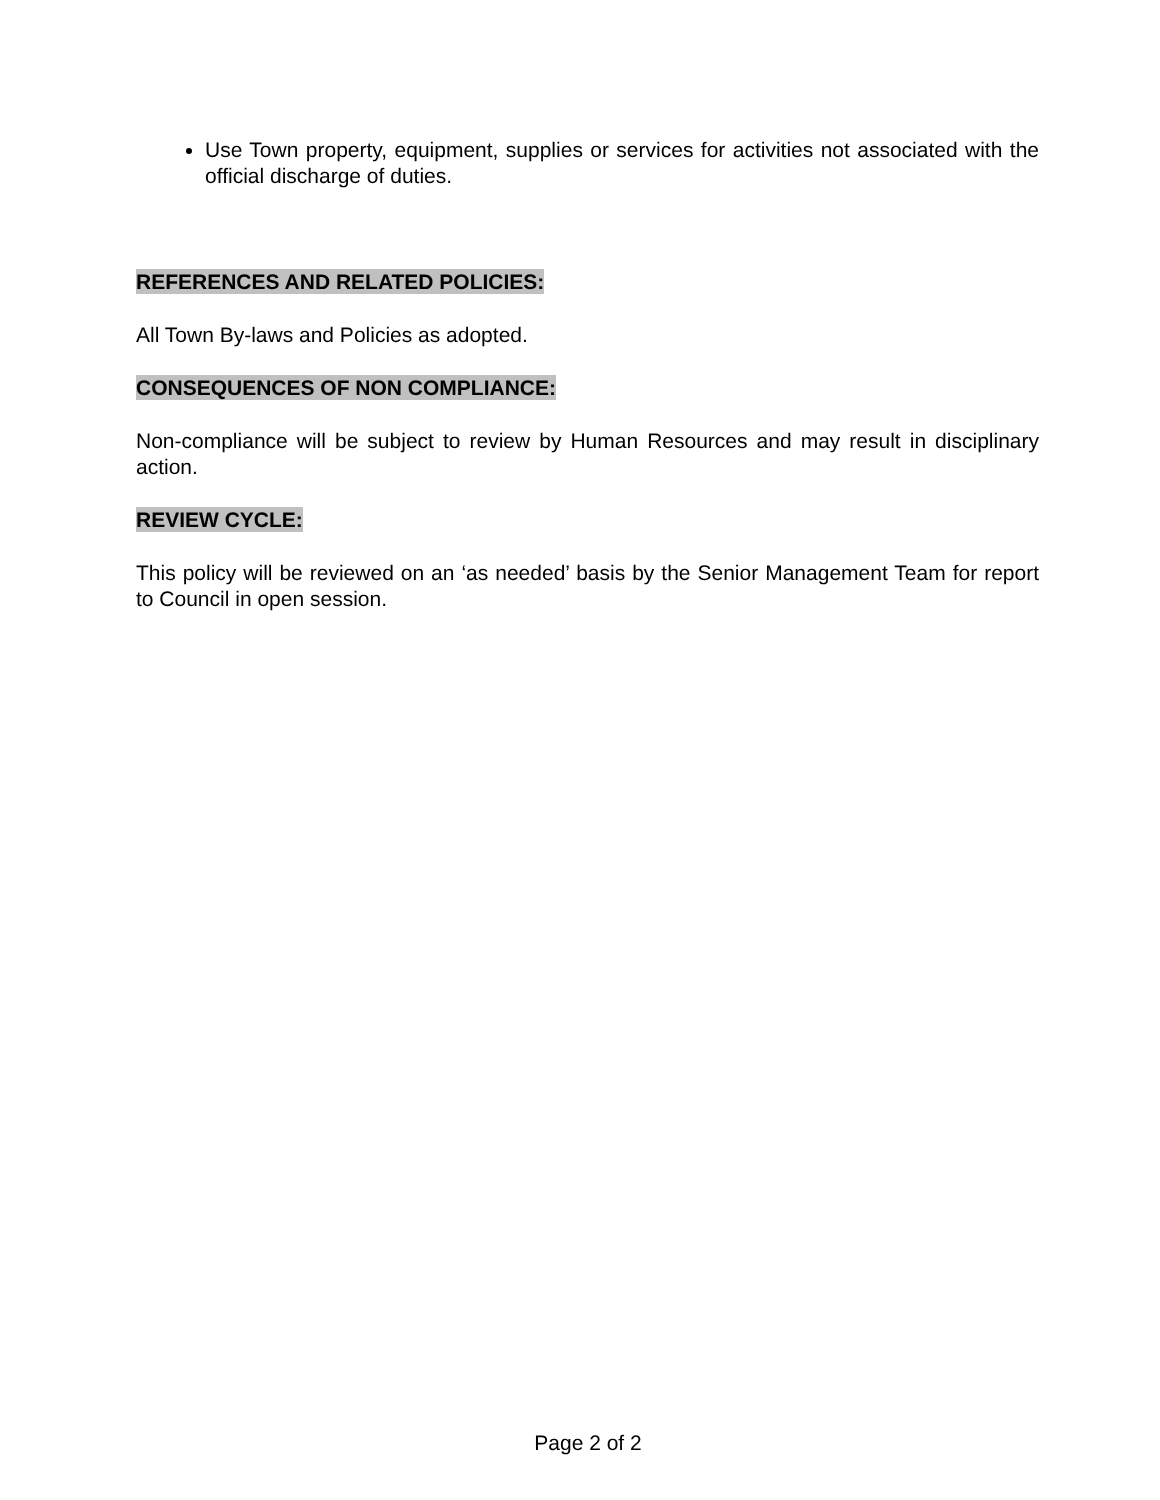Use Town property, equipment, supplies or services for activities not associated with the official discharge of duties.
REFERENCES AND RELATED POLICIES:
All Town By-laws and Policies as adopted.
CONSEQUENCES OF NON COMPLIANCE:
Non-compliance will be subject to review by Human Resources and may result in disciplinary action.
REVIEW CYCLE:
This policy will be reviewed on an ‘as needed’ basis by the Senior Management Team for report to Council in open session.
Page 2 of 2